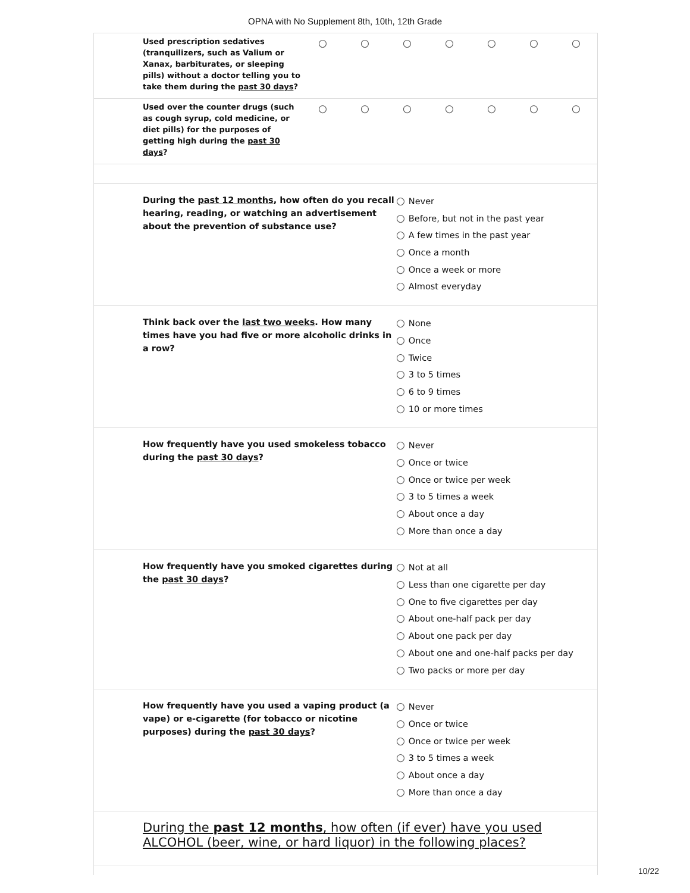OPNA with No Supplement 8th, 10th, 12th Grade
Used prescription sedatives (tranquilizers, such as Valium or Xanax, barbiturates, or sleeping pills) without a doctor telling you to take them during the past 30 days?
○ ○ ○ ○ ○ ○ ○
Used over the counter drugs (such as cough syrup, cold medicine, or diet pills) for the purposes of getting high during the past 30 days?
○ ○ ○ ○ ○ ○ ○
During the past 12 months, how often do you recall hearing, reading, or watching an advertisement about the prevention of substance use?
○ Never
○ Before, but not in the past year
○ A few times in the past year
○ Once a month
○ Once a week or more
○ Almost everyday
Think back over the last two weeks. How many times have you had five or more alcoholic drinks in a row?
○ None
○ Once
○ Twice
○ 3 to 5 times
○ 6 to 9 times
○ 10 or more times
How frequently have you used smokeless tobacco during the past 30 days?
○ Never
○ Once or twice
○ Once or twice per week
○ 3 to 5 times a week
○ About once a day
○ More than once a day
How frequently have you smoked cigarettes during the past 30 days?
○ Not at all
○ Less than one cigarette per day
○ One to five cigarettes per day
○ About one-half pack per day
○ About one pack per day
○ About one and one-half packs per day
○ Two packs or more per day
How frequently have you used a vaping product (a vape) or e-cigarette (for tobacco or nicotine purposes) during the past 30 days?
○ Never
○ Once or twice
○ Once or twice per week
○ 3 to 5 times a week
○ About once a day
○ More than once a day
During the past 12 months, how often (if ever) have you used ALCOHOL (beer, wine, or hard liquor) in the following places?
10/22